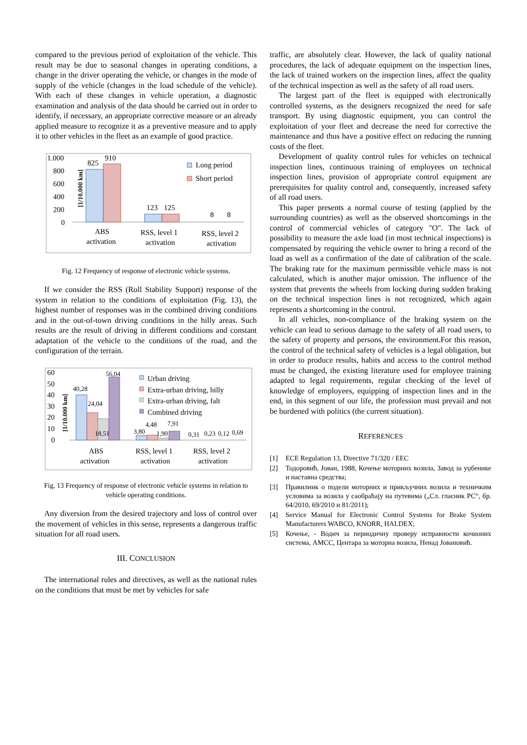compared to the previous period of exploitation of the vehicle. This result may be due to seasonal changes in operating conditions, a change in the driver operating the vehicle, or changes in the mode of supply of the vehicle (changes in the load schedule of the vehicle). With each of these changes in vehicle operation, a diagnostic examination and analysis of the data should be carried out in order to identify, if necessary, an appropriate corrective measure or an already applied measure to recognize it as a preventive measure and to apply it to other vehicles in the fleet as an example of good practice.
1.000
800
600
400
200
0
[1/10.000 km]
825
910
123
125
8
8
ABS
activation
RSS, level 1
activation
RSS, level 2
activation
Long period
Short period
Fig. 12 Frequency of response of electronic vehicle systems.
If we consider the RSS (Roll Stability Support) response of the system in relation to the conditions of exploitation (Fig. 13), the highest number of responses was in the combined driving conditions and in the out-of-town driving conditions in the hilly areas. Such results are the result of driving in different conditions and constant adaptation of the vehicle to the conditions of the road, and the configuration of the terrain.
60
50
40
30
20
10
0
[1/10.000 km]
40,28
24,04
18,51
56,04
3,80
4,48
1,90
7,91
0,31
0,23
0,12
0,69
ABS
activation
RSS, level 1
activation
RSS, level 2
activation
Urban driving
Extra-urban driving, hilly
Extra-urban driving, falt
Combined driving
Fig. 13 Frequency of response of electronic vehicle systems in relation to vehicle operating conditions.
Any diversion from the desired trajectory and loss of control over the movement of vehicles in this sense, represents a dangerous traffic situation for all road users.
III. CONCLUSION
The international rules and directives, as well as the national rules on the conditions that must be met by vehicles for safe
traffic, are absolutely clear. However, the lack of quality national procedures, the lack of adequate equipment on the inspection lines, the lack of trained workers on the inspection lines, affect the quality of the technical inspection as well as the safety of all road users.
The largest part of the fleet is equipped with electronically controlled systems, as the designers recognized the need for safe transport. By using diagnostic equipment, you can control the exploitation of your fleet and decrease the need for corrective the maintenance and thus have a positive effect on reducing the running costs of the fleet.
Development of quality control rules for vehicles on technical inspection lines, continuous training of employees on technical inspection lines, provision of appropriate control equipment are prerequisites for quality control and, consequently, increased safety of all road users.
This paper presents a normal course of testing (applied by the surrounding countries) as well as the observed shortcomings in the control of commercial vehicles of category "O". The lack of possibility to measure the axle load (in most technical inspections) is compensated by requiring the vehicle owner to bring a record of the load as well as a confirmation of the date of calibration of the scale. The braking rate for the maximum permissible vehicle mass is not calculated, which is another major omission. The influence of the system that prevents the wheels from locking during sudden braking on the technical inspection lines is not recognized, which again represents a shortcoming in the control.
In all vehicles, non-compliance of the braking system on the vehicle can lead to serious damage to the safety of all road users, to the safety of property and persons, the environment.For this reason, the control of the technical safety of vehicles is a legal obligation, but in order to produce results, habits and access to the control method must be changed, the existing literature used for employee training adapted to legal requirements, regular checking of the level of knowledge of employees, equipping of inspection lines and in the end, in this segment of our life, the profession must prevail and not be burdened with politics (the current situation).
REFERENCES
[1] ECE Regulation 13, Directive 71/320 / EEC
[2] Тодоровић, Јован, 1988, Кочење моторних возила, Завод за уџбенике и наставна средства;
[3] Правилник о подели моторних и прикључних возила и техничким условима за возила у саобраћају на путевима („Сл. гласник РС“, бр. 64/2010, 69/2010 и 81/2011);
[4] Service Manual for Electronic Control Systems for Brake System Manufacturers WABCO, KNORR, HALDEX;
[5] Кочење, - Водич за периодичну проверу исправности кочионих система, АМСС, Центара за моторна возила, Ненад Јовановић.